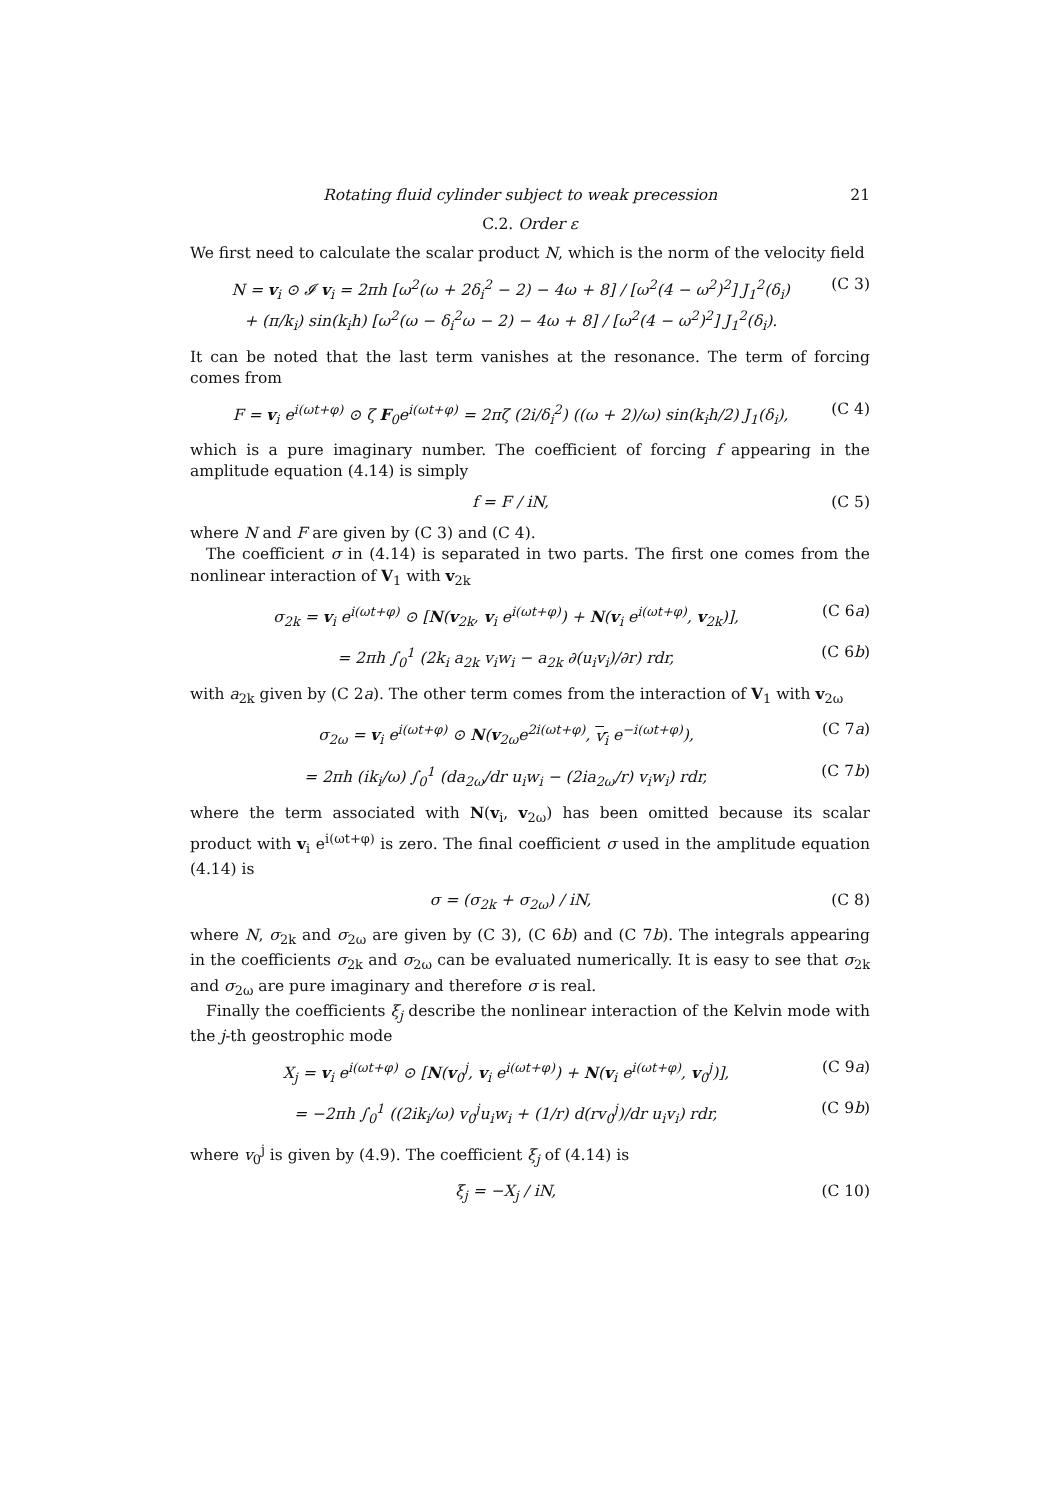Rotating fluid cylinder subject to weak precession 21
C.2. Order ε
We first need to calculate the scalar product N, which is the norm of the velocity field
N = v<sub>i</sub> ⊙ 𝓘 v<sub>i</sub> = 2πh [ω<sup>2</sup>(ω + 2δ<sub>i</sub><sup>2</sup> − 2) − 4ω + 8] / [ω<sup>2</sup>(4 − ω<sup>2</sup>)<sup>2</sup>] J<sub>1</sub><sup>2</sup>(δ<sub>i</sub>)
+ (π/k<sub>i</sub>) sin(k<sub>i</sub>h) [ω<sup>2</sup>(ω − δ<sub>i</sub><sup>2</sup>ω − 2) − 4ω + 8] / [ω<sup>2</sup>(4 − ω<sup>2</sup>)<sup>2</sup>] J<sub>1</sub><sup>2</sup>(δ<sub>i</sub>). (C 3)
It can be noted that the last term vanishes at the resonance. The term of forcing comes from
F = v<sub>i</sub> e<sup>i(ωt+φ)</sup> ⊙ ζ F<sub>0</sub>e<sup>i(ωt+φ)</sup> = 2πζ (2i/δ<sub>i</sub><sup>2</sup>) ((ω + 2)/ω) sin(k<sub>i</sub>h/2) J<sub>1</sub>(δ<sub>i</sub>), (C 4)
which is a pure imaginary number. The coefficient of forcing f appearing in the amplitude equation (4.14) is simply
f = F / iN, (C 5)
where N and F are given by (C 3) and (C 4).
The coefficient σ in (4.14) is separated in two parts. The first one comes from the nonlinear interaction of V<sub>1</sub> with v<sub>2k</sub>
σ<sub>2k</sub> = v<sub>i</sub> e<sup>i(ωt+φ)</sup> ⊙ [N(v<sub>2k</sub>, v<sub>i</sub> e<sup>i(ωt+φ)</sup>) + N(v<sub>i</sub> e<sup>i(ωt+φ)</sup>, v<sub>2k</sub>)], (C 6a)
= 2πh ∫<sub>0</sub><sup>1</sup> (2k<sub>i</sub> a<sub>2k</sub> v<sub>i</sub>w<sub>i</sub> − a<sub>2k</sub> ∂(u<sub>i</sub>v<sub>i</sub>)/∂r) rdr, (C 6b)
with a<sub>2k</sub> given by (C 2a). The other term comes from the interaction of V<sub>1</sub> with v<sub>2ω</sub>
σ<sub>2ω</sub> = v<sub>i</sub> e<sup>i(ωt+φ)</sup> ⊙ N(v<sub>2ω</sub>e<sup>2i(ωt+φ)</sup>, v<sub>i</sub> e<sup>−i(ωt+φ)</sup>), (C 7a)
= 2πh (ik<sub>i</sub>/ω) ∫<sub>0</sub><sup>1</sup> (da<sub>2ω</sub>/dr u<sub>i</sub>w<sub>i</sub> − (2ia<sub>2ω</sub>/r) v<sub>i</sub>w<sub>i</sub>) rdr, (C 7b)
where the term associated with N(v<sub>i</sub>, v<sub>2ω</sub>) has been omitted because its scalar product with v<sub>i</sub> e<sup>i(ωt+φ)</sup> is zero. The final coefficient σ used in the amplitude equation (4.14) is
σ = (σ<sub>2k</sub> + σ<sub>2ω</sub>) / iN, (C 8)
where N, σ<sub>2k</sub> and σ<sub>2ω</sub> are given by (C 3), (C 6b) and (C 7b). The integrals appearing in the coefficients σ<sub>2k</sub> and σ<sub>2ω</sub> can be evaluated numerically. It is easy to see that σ<sub>2k</sub> and σ<sub>2ω</sub> are pure imaginary and therefore σ is real.
Finally the coefficients ξ<sub>j</sub> describe the nonlinear interaction of the Kelvin mode with the j-th geostrophic mode
X<sub>j</sub> = v<sub>i</sub> e<sup>i(ωt+φ)</sup> ⊙ [N(v<sub>0</sub><sup>j</sup>, v<sub>i</sub> e<sup>i(ωt+φ)</sup>) + N(v<sub>i</sub> e<sup>i(ωt+φ)</sup>, v<sub>0</sub><sup>j</sup>)], (C 9a)
= −2πh ∫<sub>0</sub><sup>1</sup> ((2ik<sub>i</sub>/ω) v<sub>0</sub><sup>j</sup>u<sub>i</sub>w<sub>i</sub> + (1/r) d(rv<sub>0</sub><sup>j</sup>)/dr u<sub>i</sub>v<sub>i</sub>) rdr, (C 9b)
where v<sub>0</sub><sup>j</sup> is given by (4.9). The coefficient ξ<sub>j</sub> of (4.14) is
ξ<sub>j</sub> = −X<sub>j</sub> / iN, (C 10)